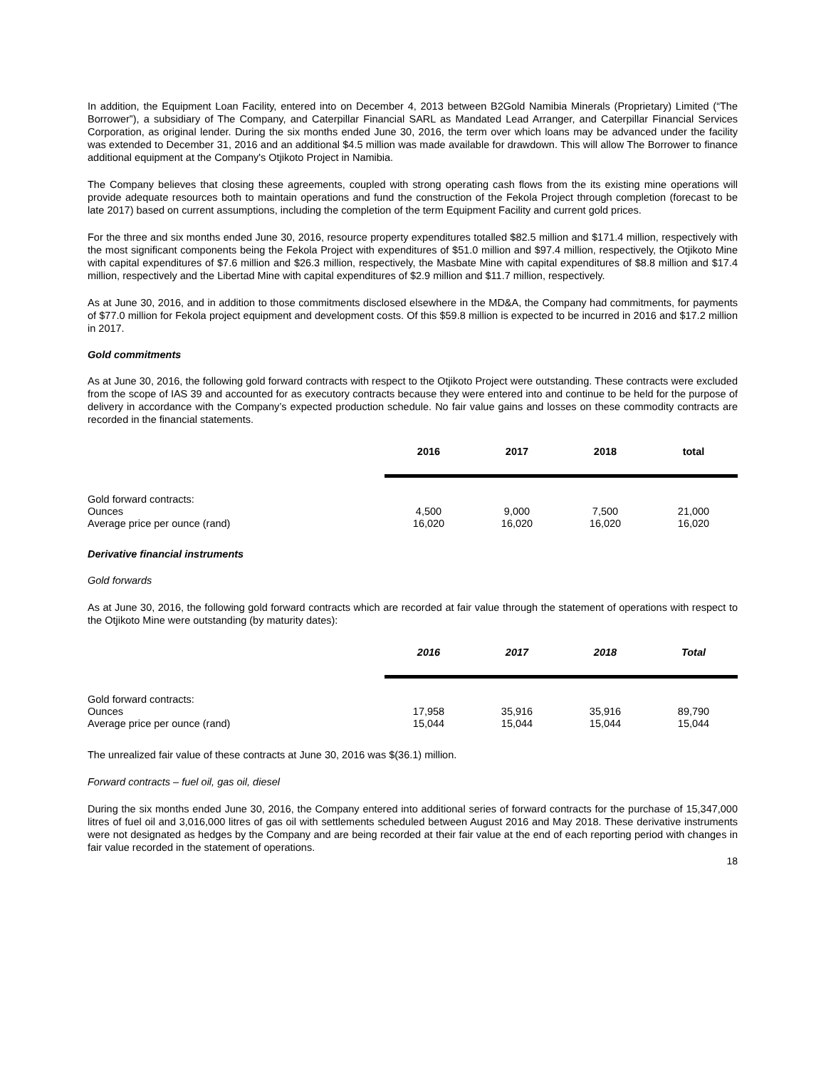In addition, the Equipment Loan Facility, entered into on December 4, 2013 between B2Gold Namibia Minerals (Proprietary) Limited (“The Borrower”), a subsidiary of The Company, and Caterpillar Financial SARL as Mandated Lead Arranger, and Caterpillar Financial Services Corporation, as original lender. During the six months ended June 30, 2016, the term over which loans may be advanced under the facility was extended to December 31, 2016 and an additional $4.5 million was made available for drawdown. This will allow The Borrower to finance additional equipment at the Company's Otjikoto Project in Namibia.
The Company believes that closing these agreements, coupled with strong operating cash flows from the its existing mine operations will provide adequate resources both to maintain operations and fund the construction of the Fekola Project through completion (forecast to be late 2017) based on current assumptions, including the completion of the term Equipment Facility and current gold prices.
For the three and six months ended June 30, 2016, resource property expenditures totalled $82.5 million and $171.4 million, respectively with the most significant components being the Fekola Project with expenditures of $51.0 million and $97.4 million, respectively, the Otjikoto Mine with capital expenditures of $7.6 million and $26.3 million, respectively, the Masbate Mine with capital expenditures of $8.8 million and $17.4 million, respectively and the Libertad Mine with capital expenditures of $2.9 million and $11.7 million, respectively.
As at June 30, 2016, and in addition to those commitments disclosed elsewhere in the MD&A, the Company had commitments, for payments of $77.0 million for Fekola project equipment and development costs. Of this $59.8 million is expected to be incurred in 2016 and $17.2 million in 2017.
Gold commitments
As at June 30, 2016, the following gold forward contracts with respect to the Otjikoto Project were outstanding. These contracts were excluded from the scope of IAS 39 and accounted for as executory contracts because they were entered into and continue to be held for the purpose of delivery in accordance with the Company’s expected production schedule. No fair value gains and losses on these commodity contracts are recorded in the financial statements.
| | 2016 | 2017 | 2018 | total |
| --- | --- | --- | --- | --- |
| Gold forward contracts: | | | | |
| Ounces | 4,500 | 9,000 | 7,500 | 21,000 |
| Average price per ounce (rand) | 16,020 | 16,020 | 16,020 | 16,020 |
Derivative financial instruments
Gold forwards
As at June 30, 2016, the following gold forward contracts which are recorded at fair value through the statement of operations with respect to the Otjikoto Mine were outstanding (by maturity dates):
| | 2016 | 2017 | 2018 | Total |
| --- | --- | --- | --- | --- |
| Gold forward contracts: | | | | |
| Ounces | 17,958 | 35,916 | 35,916 | 89,790 |
| Average price per ounce (rand) | 15,044 | 15,044 | 15,044 | 15,044 |
The unrealized fair value of these contracts at June 30, 2016 was $(36.1) million.
Forward contracts – fuel oil, gas oil, diesel
During the six months ended June 30, 2016, the Company entered into additional series of forward contracts for the purchase of 15,347,000 litres of fuel oil and 3,016,000 litres of gas oil with settlements scheduled between August 2016 and May 2018. These derivative instruments were not designated as hedges by the Company and are being recorded at their fair value at the end of each reporting period with changes in fair value recorded in the statement of operations.
18